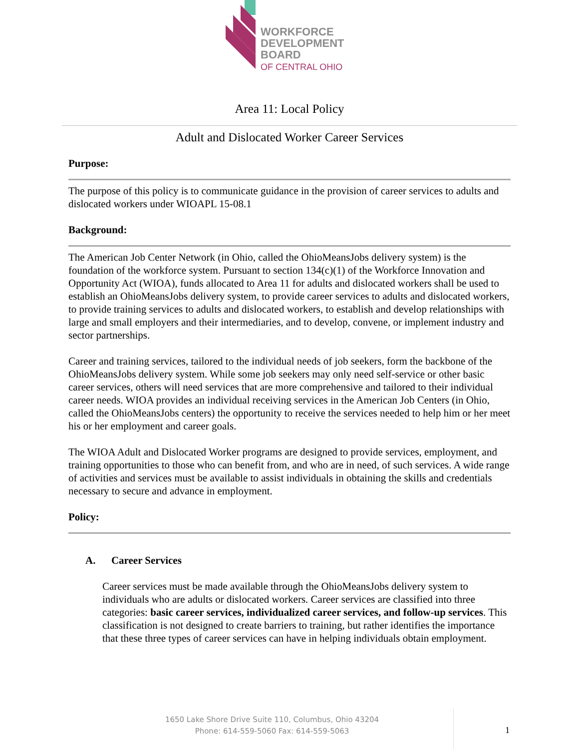WORKFORCE
DEVELOPMENT
BOARD
OF CENTRAL OHIO
Area 11: Local Policy
Adult and Dislocated Worker Career Services
Purpose:
The purpose of this policy is to communicate guidance in the provision of career services to adults and dislocated workers under WIOAPL 15-08.1
Background:
The American Job Center Network (in Ohio, called the OhioMeansJobs delivery system) is the foundation of the workforce system. Pursuant to section 134(c)(1) of the Workforce Innovation and Opportunity Act (WIOA), funds allocated to Area 11 for adults and dislocated workers shall be used to establish an OhioMeansJobs delivery system, to provide career services to adults and dislocated workers, to provide training services to adults and dislocated workers, to establish and develop relationships with large and small employers and their intermediaries, and to develop, convene, or implement industry and sector partnerships.
Career and training services, tailored to the individual needs of job seekers, form the backbone of the OhioMeansJobs delivery system. While some job seekers may only need self-service or other basic career services, others will need services that are more comprehensive and tailored to their individual career needs. WIOA provides an individual receiving services in the American Job Centers (in Ohio, called the OhioMeansJobs centers) the opportunity to receive the services needed to help him or her meet his or her employment and career goals.
The WIOA Adult and Dislocated Worker programs are designed to provide services, employment, and training opportunities to those who can benefit from, and who are in need, of such services. A wide range of activities and services must be available to assist individuals in obtaining the skills and credentials necessary to secure and advance in employment.
Policy:
A. Career Services
Career services must be made available through the OhioMeansJobs delivery system to individuals who are adults or dislocated workers. Career services are classified into three categories: basic career services, individualized career services, and follow-up services. This classification is not designed to create barriers to training, but rather identifies the importance that these three types of career services can have in helping individuals obtain employment.
1650 Lake Shore Drive Suite 110, Columbus, Ohio 43204
Phone: 614-559-5060 Fax: 614-559-5063
1